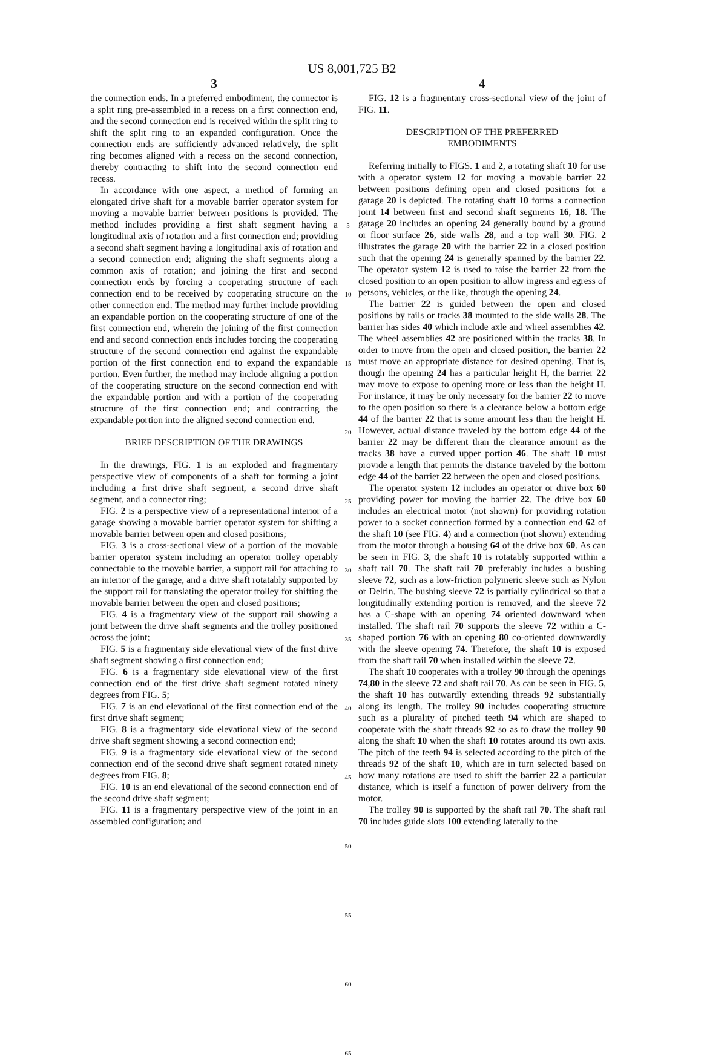US 8,001,725 B2
3
the connection ends. In a preferred embodiment, the connector is a split ring pre-assembled in a recess on a first connection end, and the second connection end is received within the split ring to shift the split ring to an expanded configuration. Once the connection ends are sufficiently advanced relatively, the split ring becomes aligned with a recess on the second connection, thereby contracting to shift into the second connection end recess.
In accordance with one aspect, a method of forming an elongated drive shaft for a movable barrier operator system for moving a movable barrier between positions is provided. The method includes providing a first shaft segment having a longitudinal axis of rotation and a first connection end; providing a second shaft segment having a longitudinal axis of rotation and a second connection end; aligning the shaft segments along a common axis of rotation; and joining the first and second connection ends by forcing a cooperating structure of each connection end to be received by cooperating structure on the other connection end. The method may further include providing an expandable portion on the cooperating structure of one of the first connection end, wherein the joining of the first connection end and second connection ends includes forcing the cooperating structure of the second connection end against the expandable portion of the first connection end to expand the expandable portion. Even further, the method may include aligning a portion of the cooperating structure on the second connection end with the expandable portion and with a portion of the cooperating structure of the first connection end; and contracting the expandable portion into the aligned second connection end.
BRIEF DESCRIPTION OF THE DRAWINGS
In the drawings, FIG. 1 is an exploded and fragmentary perspective view of components of a shaft for forming a joint including a first drive shaft segment, a second drive shaft segment, and a connector ring;
FIG. 2 is a perspective view of a representational interior of a garage showing a movable barrier operator system for shifting a movable barrier between open and closed positions;
FIG. 3 is a cross-sectional view of a portion of the movable barrier operator system including an operator trolley operably connectable to the movable barrier, a support rail for attaching to an interior of the garage, and a drive shaft rotatably supported by the support rail for translating the operator trolley for shifting the movable barrier between the open and closed positions;
FIG. 4 is a fragmentary view of the support rail showing a joint between the drive shaft segments and the trolley positioned across the joint;
FIG. 5 is a fragmentary side elevational view of the first drive shaft segment showing a first connection end;
FIG. 6 is a fragmentary side elevational view of the first connection end of the first drive shaft segment rotated ninety degrees from FIG. 5;
FIG. 7 is an end elevational of the first connection end of the first drive shaft segment;
FIG. 8 is a fragmentary side elevational view of the second drive shaft segment showing a second connection end;
FIG. 9 is a fragmentary side elevational view of the second connection end of the second drive shaft segment rotated ninety degrees from FIG. 8;
FIG. 10 is an end elevational of the second connection end of the second drive shaft segment;
FIG. 11 is a fragmentary perspective view of the joint in an assembled configuration; and
5
10
15
20
25
30
35
40
45
50
55
60
65
4
FIG. 12 is a fragmentary cross-sectional view of the joint of FIG. 11.
DESCRIPTION OF THE PREFERRED
EMBODIMENTS
Referring initially to FIGS. 1 and 2, a rotating shaft 10 for use with a operator system 12 for moving a movable barrier 22 between positions defining open and closed positions for a garage 20 is depicted. The rotating shaft 10 forms a connection joint 14 between first and second shaft segments 16, 18. The garage 20 includes an opening 24 generally bound by a ground or floor surface 26, side walls 28, and a top wall 30. FIG. 2 illustrates the garage 20 with the barrier 22 in a closed position such that the opening 24 is generally spanned by the barrier 22. The operator system 12 is used to raise the barrier 22 from the closed position to an open position to allow ingress and egress of persons, vehicles, or the like, through the opening 24.
The barrier 22 is guided between the open and closed positions by rails or tracks 38 mounted to the side walls 28. The barrier has sides 40 which include axle and wheel assemblies 42. The wheel assemblies 42 are positioned within the tracks 38. In order to move from the open and closed position, the barrier 22 must move an appropriate distance for desired opening. That is, though the opening 24 has a particular height H, the barrier 22 may move to expose to opening more or less than the height H. For instance, it may be only necessary for the barrier 22 to move to the open position so there is a clearance below a bottom edge 44 of the barrier 22 that is some amount less than the height H. However, actual distance traveled by the bottom edge 44 of the barrier 22 may be different than the clearance amount as the tracks 38 have a curved upper portion 46. The shaft 10 must provide a length that permits the distance traveled by the bottom edge 44 of the barrier 22 between the open and closed positions.
The operator system 12 includes an operator or drive box 60 providing power for moving the barrier 22. The drive box 60 includes an electrical motor (not shown) for providing rotation power to a socket connection formed by a connection end 62 of the shaft 10 (see FIG. 4) and a connection (not shown) extending from the motor through a housing 64 of the drive box 60. As can be seen in FIG. 3, the shaft 10 is rotatably supported within a shaft rail 70. The shaft rail 70 preferably includes a bushing sleeve 72, such as a low-friction polymeric sleeve such as Nylon or Delrin. The bushing sleeve 72 is partially cylindrical so that a longitudinally extending portion is removed, and the sleeve 72 has a C-shape with an opening 74 oriented downward when installed. The shaft rail 70 supports the sleeve 72 within a C-shaped portion 76 with an opening 80 co-oriented downwardly with the sleeve opening 74. Therefore, the shaft 10 is exposed from the shaft rail 70 when installed within the sleeve 72.
The shaft 10 cooperates with a trolley 90 through the openings 74,80 in the sleeve 72 and shaft rail 70. As can be seen in FIG. 5, the shaft 10 has outwardly extending threads 92 substantially along its length. The trolley 90 includes cooperating structure such as a plurality of pitched teeth 94 which are shaped to cooperate with the shaft threads 92 so as to draw the trolley 90 along the shaft 10 when the shaft 10 rotates around its own axis. The pitch of the teeth 94 is selected according to the pitch of the threads 92 of the shaft 10, which are in turn selected based on how many rotations are used to shift the barrier 22 a particular distance, which is itself a function of power delivery from the motor.
The trolley 90 is supported by the shaft rail 70. The shaft rail 70 includes guide slots 100 extending laterally to the